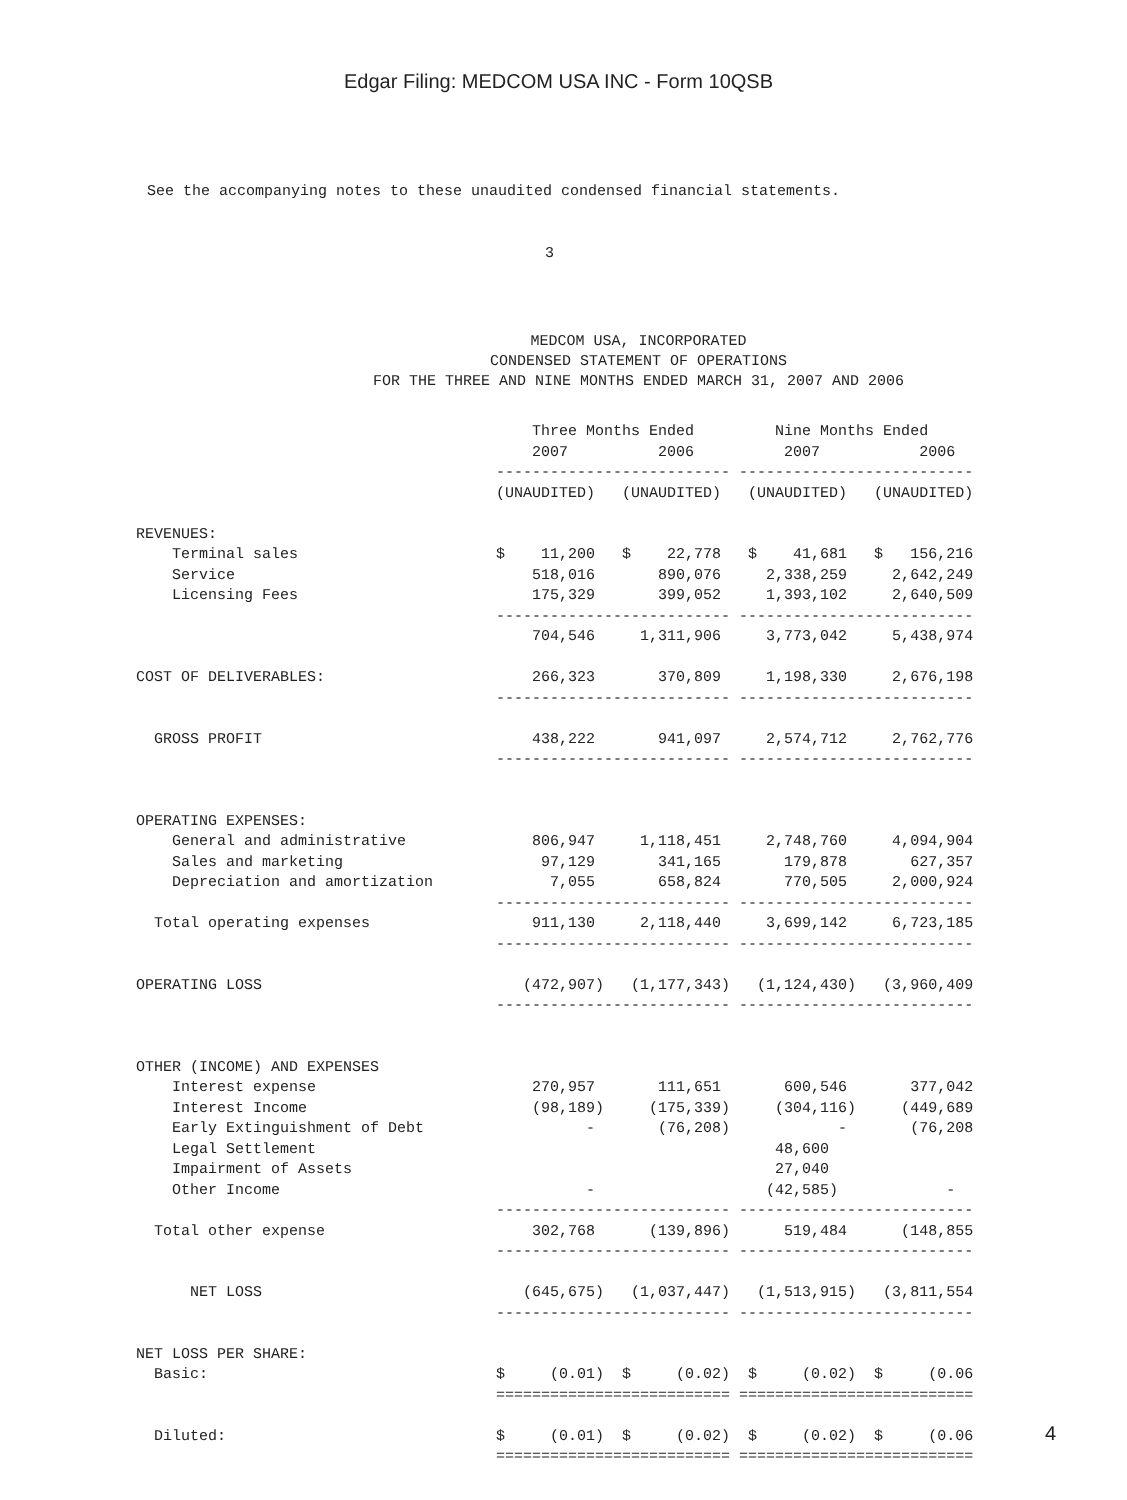Edgar Filing: MEDCOM USA INC - Form 10QSB
See the accompanying notes to these unaudited condensed financial statements.
3
MEDCOM USA, INCORPORATED
CONDENSED STATEMENT OF OPERATIONS
FOR THE THREE AND NINE MONTHS ENDED MARCH 31, 2007 AND 2006
                                            Three Months Ended         Nine Months Ended
                                            2007          2006          2007           2006
                                        -------------------------- --------------------------
                                        (UNAUDITED)   (UNAUDITED)   (UNAUDITED)   (UNAUDITED)

REVENUES:
    Terminal sales                      $    11,200   $    22,778   $    41,681   $   156,216
    Service                                 518,016       890,076     2,338,259     2,642,249
    Licensing Fees                          175,329       399,052     1,393,102     2,640,509
                                        -------------------------- --------------------------
                                            704,546     1,311,906     3,773,042     5,438,974

COST OF DELIVERABLES:                       266,323       370,809     1,198,330     2,676,198
                                        -------------------------- --------------------------

  GROSS PROFIT                              438,222       941,097     2,574,712     2,762,776
                                        -------------------------- --------------------------


OPERATING EXPENSES:
    General and administrative              806,947     1,118,451     2,748,760     4,094,904
    Sales and marketing                      97,129       341,165       179,878       627,357
    Depreciation and amortization             7,055       658,824       770,505     2,000,924
                                        -------------------------- --------------------------
  Total operating expenses                  911,130     2,118,440     3,699,142     6,723,185
                                        -------------------------- --------------------------

OPERATING LOSS                             (472,907)   (1,177,343)   (1,124,430)   (3,960,409
                                        -------------------------- --------------------------


OTHER (INCOME) AND EXPENSES
    Interest expense                        270,957       111,651       600,546       377,042
    Interest Income                         (98,189)     (175,339)     (304,116)     (449,689
    Early Extinguishment of Debt                  -       (76,208)            -       (76,208
    Legal Settlement                                                   48,600
    Impairment of Assets                                               27,040
    Other Income                                  -                   (42,585)            -
                                        -------------------------- --------------------------
  Total other expense                       302,768      (139,896)      519,484      (148,855
                                        -------------------------- --------------------------

      NET LOSS                             (645,675)   (1,037,447)   (1,513,915)   (3,811,554
                                        -------------------------- --------------------------

NET LOSS PER SHARE:
  Basic:                                $     (0.01)  $     (0.02)  $     (0.02)  $     (0.06
                                        ========================== ==========================

  Diluted:                              $     (0.01)  $     (0.02)  $     (0.02)  $     (0.06
                                        ========================== ==========================
4